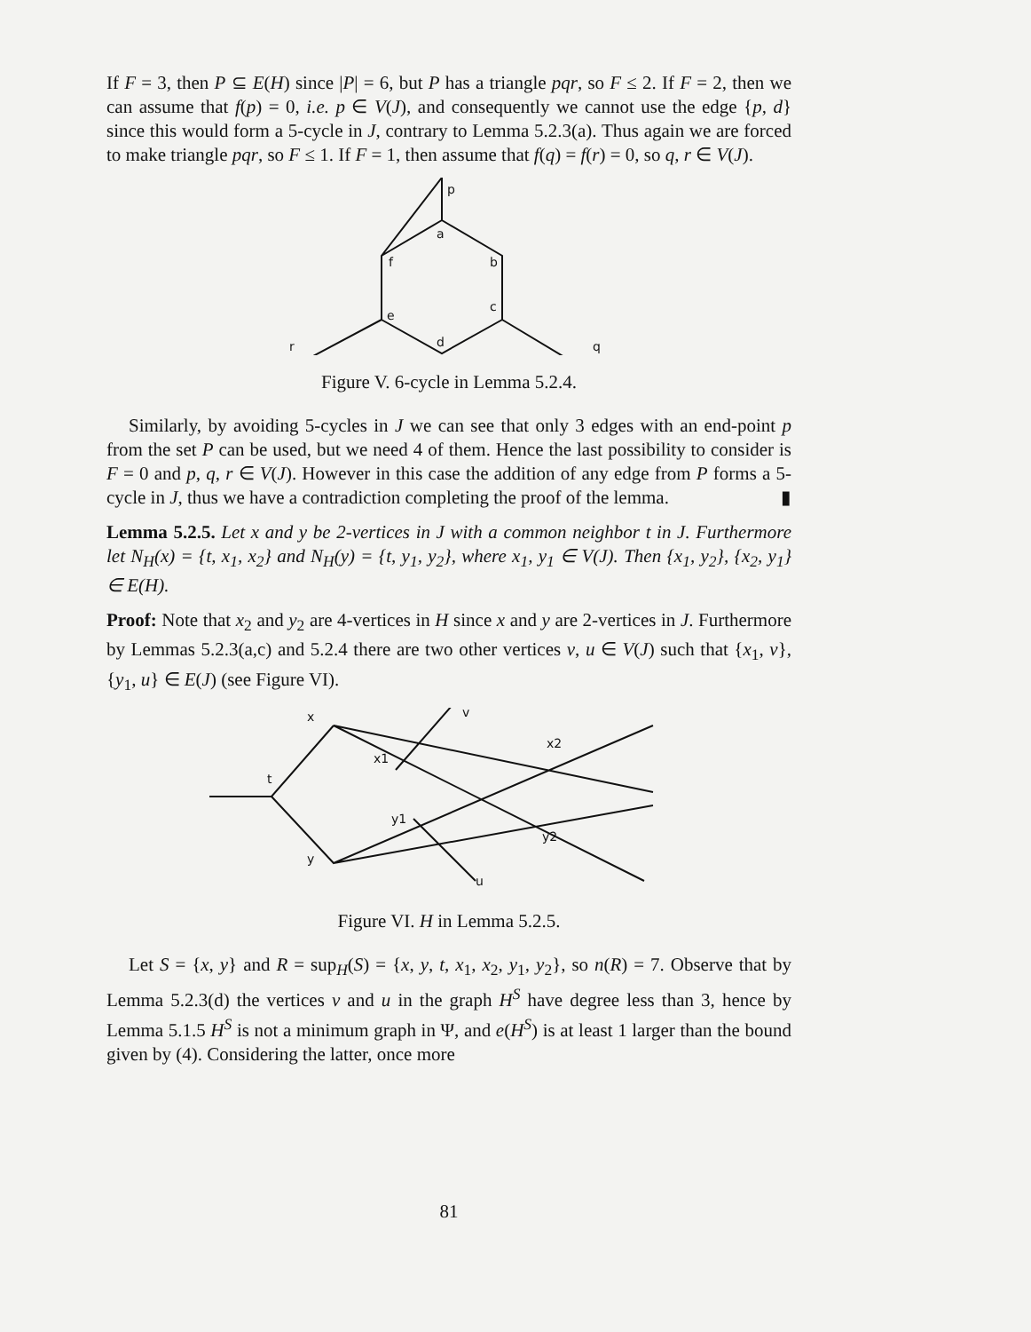If F = 3, then P ⊆ E(H) since |P| = 6, but P has a triangle pqr, so F ≤ 2. If F = 2, then we can assume that f(p) = 0, i.e. p ∈ V(J), and consequently we cannot use the edge {p, d} since this would form a 5-cycle in J, contrary to Lemma 5.2.3(a). Thus again we are forced to make triangle pqr, so F ≤ 1. If F = 1, then assume that f(q) = f(r) = 0, so q, r ∈ V(J).
p
a
b
c
d
e
f
r
q
Figure V. 6-cycle in Lemma 5.2.4.
Similarly, by avoiding 5-cycles in J we can see that only 3 edges with an end-point p from the set P can be used, but we need 4 of them. Hence the last possibility to consider is F = 0 and p, q, r ∈ V(J). However in this case the addition of any edge from P forms a 5-cycle in J, thus we have a contradiction completing the proof of the lemma. ▮
Lemma 5.2.5. Let x and y be 2-vertices in J with a common neighbor t in J. Furthermore let N<sub>H</sub>(x) = {t, x<sub>1</sub>, x<sub>2</sub>} and N<sub>H</sub>(y) = {t, y<sub>1</sub>, y<sub>2</sub>}, where x<sub>1</sub>, y<sub>1</sub> ∈ V(J). Then {x<sub>1</sub>, y<sub>2</sub>}, {x<sub>2</sub>, y<sub>1</sub>} ∈ E(H).
Proof: Note that x<sub>2</sub> and y<sub>2</sub> are 4-vertices in H since x and y are 2-vertices in J. Furthermore by Lemmas 5.2.3(a,c) and 5.2.4 there are two other vertices v, u ∈ V(J) such that {x<sub>1</sub>, v}, {y<sub>1</sub>, u} ∈ E(J) (see Figure VI).
x
t
y
x1
x2
y1
y2
v
u
Figure VI. H in Lemma 5.2.5.
Let S = {x, y} and R = sup<sub>H</sub>(S) = {x, y, t, x<sub>1</sub>, x<sub>2</sub>, y<sub>1</sub>, y<sub>2</sub>}, so n(R) = 7. Observe that by Lemma 5.2.3(d) the vertices v and u in the graph H<sup>S</sup> have degree less than 3, hence by Lemma 5.1.5 H<sup>S</sup> is not a minimum graph in Ψ, and e(H<sup>S</sup>) is at least 1 larger than the bound given by (4). Considering the latter, once more
81